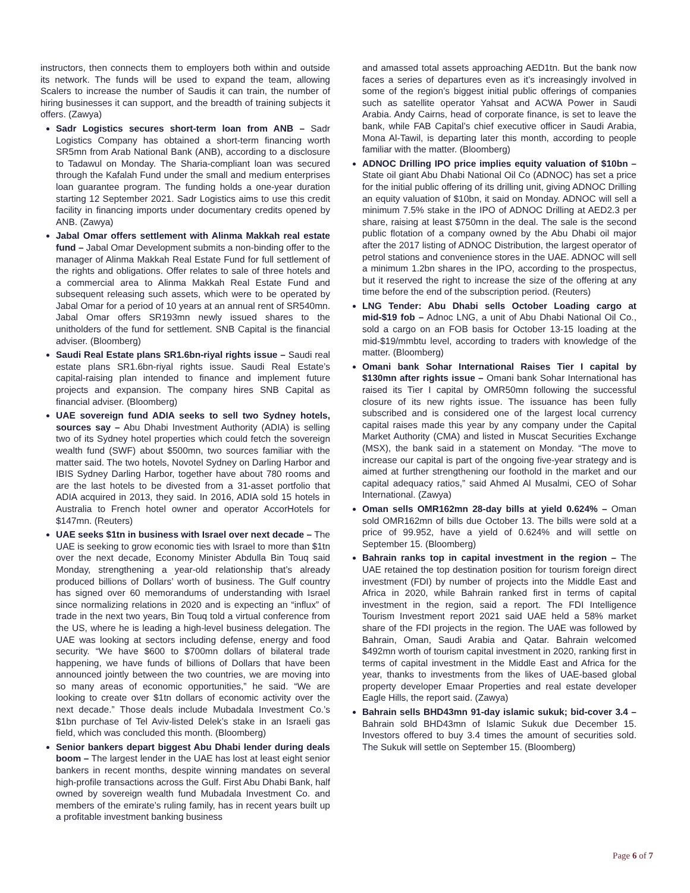instructors, then connects them to employers both within and outside its network. The funds will be used to expand the team, allowing Scalers to increase the number of Saudis it can train, the number of hiring businesses it can support, and the breadth of training subjects it offers. (Zawya)
Sadr Logistics secures short-term loan from ANB – Sadr Logistics Company has obtained a short-term financing worth SR5mn from Arab National Bank (ANB), according to a disclosure to Tadawul on Monday. The Sharia-compliant loan was secured through the Kafalah Fund under the small and medium enterprises loan guarantee program. The funding holds a one-year duration starting 12 September 2021. Sadr Logistics aims to use this credit facility in financing imports under documentary credits opened by ANB. (Zawya)
Jabal Omar offers settlement with Alinma Makkah real estate fund – Jabal Omar Development submits a non-binding offer to the manager of Alinma Makkah Real Estate Fund for full settlement of the rights and obligations. Offer relates to sale of three hotels and a commercial area to Alinma Makkah Real Estate Fund and subsequent releasing such assets, which were to be operated by Jabal Omar for a period of 10 years at an annual rent of SR540mn. Jabal Omar offers SR193mn newly issued shares to the unitholders of the fund for settlement. SNB Capital is the financial adviser. (Bloomberg)
Saudi Real Estate plans SR1.6bn-riyal rights issue – Saudi real estate plans SR1.6bn-riyal rights issue. Saudi Real Estate’s capital-raising plan intended to finance and implement future projects and expansion. The company hires SNB Capital as financial adviser. (Bloomberg)
UAE sovereign fund ADIA seeks to sell two Sydney hotels, sources say – Abu Dhabi Investment Authority (ADIA) is selling two of its Sydney hotel properties which could fetch the sovereign wealth fund (SWF) about $500mn, two sources familiar with the matter said. The two hotels, Novotel Sydney on Darling Harbor and IBIS Sydney Darling Harbor, together have about 780 rooms and are the last hotels to be divested from a 31-asset portfolio that ADIA acquired in 2013, they said. In 2016, ADIA sold 15 hotels in Australia to French hotel owner and operator AccorHotels for $147mn. (Reuters)
UAE seeks $1tn in business with Israel over next decade – The UAE is seeking to grow economic ties with Israel to more than $1tn over the next decade, Economy Minister Abdulla Bin Touq said Monday, strengthening a year-old relationship that’s already produced billions of Dollars’ worth of business. The Gulf country has signed over 60 memorandums of understanding with Israel since normalizing relations in 2020 and is expecting an “influx” of trade in the next two years, Bin Touq told a virtual conference from the US, where he is leading a high-level business delegation. The UAE was looking at sectors including defense, energy and food security. “We have $600 to $700mn dollars of bilateral trade happening, we have funds of billions of Dollars that have been announced jointly between the two countries, we are moving into so many areas of economic opportunities,” he said. “We are looking to create over $1tn dollars of economic activity over the next decade.” Those deals include Mubadala Investment Co.’s $1bn purchase of Tel Aviv-listed Delek’s stake in an Israeli gas field, which was concluded this month. (Bloomberg)
Senior bankers depart biggest Abu Dhabi lender during deals boom – The largest lender in the UAE has lost at least eight senior bankers in recent months, despite winning mandates on several high-profile transactions across the Gulf. First Abu Dhabi Bank, half owned by sovereign wealth fund Mubadala Investment Co. and members of the emirate’s ruling family, has in recent years built up a profitable investment banking business
and amassed total assets approaching AED1tn. But the bank now faces a series of departures even as it’s increasingly involved in some of the region’s biggest initial public offerings of companies such as satellite operator Yahsat and ACWA Power in Saudi Arabia. Andy Cairns, head of corporate finance, is set to leave the bank, while FAB Capital’s chief executive officer in Saudi Arabia, Mona Al-Tawil, is departing later this month, according to people familiar with the matter. (Bloomberg)
ADNOC Drilling IPO price implies equity valuation of $10bn – State oil giant Abu Dhabi National Oil Co (ADNOC) has set a price for the initial public offering of its drilling unit, giving ADNOC Drilling an equity valuation of $10bn, it said on Monday. ADNOC will sell a minimum 7.5% stake in the IPO of ADNOC Drilling at AED2.3 per share, raising at least $750mn in the deal. The sale is the second public flotation of a company owned by the Abu Dhabi oil major after the 2017 listing of ADNOC Distribution, the largest operator of petrol stations and convenience stores in the UAE. ADNOC will sell a minimum 1.2bn shares in the IPO, according to the prospectus, but it reserved the right to increase the size of the offering at any time before the end of the subscription period. (Reuters)
LNG Tender: Abu Dhabi sells October Loading cargo at mid-$19 fob – Adnoc LNG, a unit of Abu Dhabi National Oil Co., sold a cargo on an FOB basis for October 13-15 loading at the mid-$19/mmbtu level, according to traders with knowledge of the matter. (Bloomberg)
Omani bank Sohar International Raises Tier I capital by $130mn after rights issue – Omani bank Sohar International has raised its Tier I capital by OMR50mn following the successful closure of its new rights issue. The issuance has been fully subscribed and is considered one of the largest local currency capital raises made this year by any company under the Capital Market Authority (CMA) and listed in Muscat Securities Exchange (MSX), the bank said in a statement on Monday. “The move to increase our capital is part of the ongoing five-year strategy and is aimed at further strengthening our foothold in the market and our capital adequacy ratios,” said Ahmed Al Musalmi, CEO of Sohar International. (Zawya)
Oman sells OMR162mn 28-day bills at yield 0.624% – Oman sold OMR162mn of bills due October 13. The bills were sold at a price of 99.952, have a yield of 0.624% and will settle on September 15. (Bloomberg)
Bahrain ranks top in capital investment in the region – The UAE retained the top destination position for tourism foreign direct investment (FDI) by number of projects into the Middle East and Africa in 2020, while Bahrain ranked first in terms of capital investment in the region, said a report. The FDI Intelligence Tourism Investment report 2021 said UAE held a 58% market share of the FDI projects in the region. The UAE was followed by Bahrain, Oman, Saudi Arabia and Qatar. Bahrain welcomed $492mn worth of tourism capital investment in 2020, ranking first in terms of capital investment in the Middle East and Africa for the year, thanks to investments from the likes of UAE-based global property developer Emaar Properties and real estate developer Eagle Hills, the report said. (Zawya)
Bahrain sells BHD43mn 91-day islamic sukuk; bid-cover 3.4 – Bahrain sold BHD43mn of Islamic Sukuk due December 15. Investors offered to buy 3.4 times the amount of securities sold. The Sukuk will settle on September 15. (Bloomberg)
Page 6 of 7